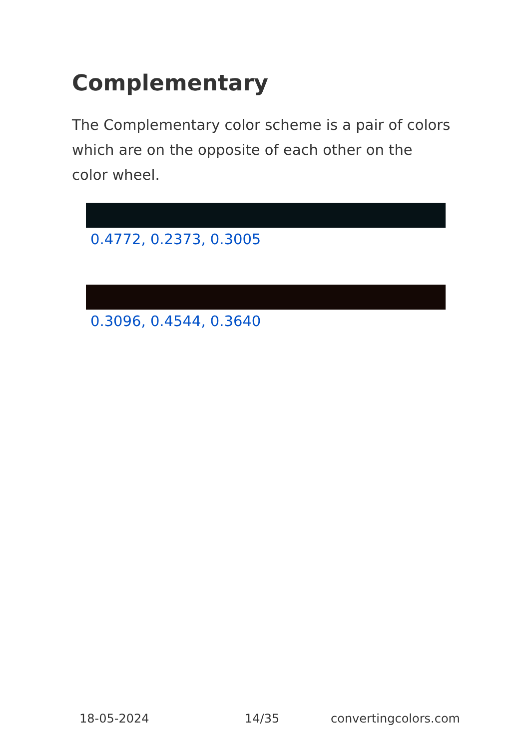Complementary
The Complementary color scheme is a pair of colors which are on the opposite of each other on the color wheel.
0.4772, 0.2373, 0.3005
0.3096, 0.4544, 0.3640
18-05-2024 14/35 convertingcolors.com